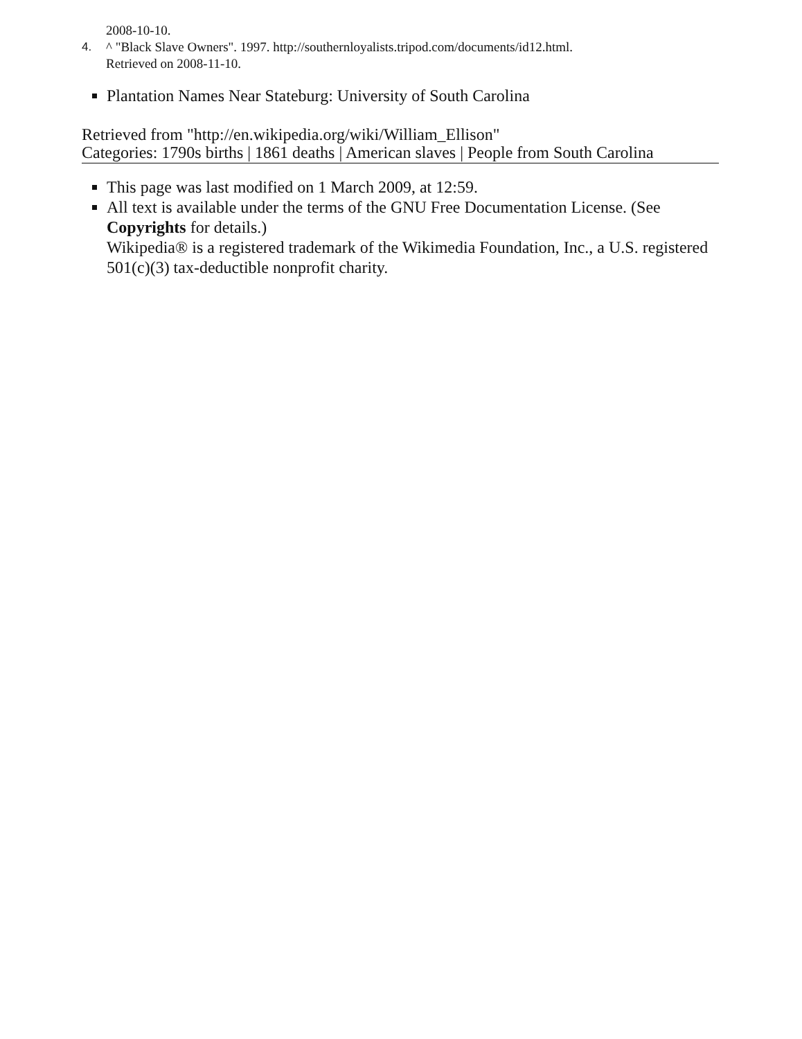2008-10-10.
4. ^ "Black Slave Owners". 1997. http://southernloyalists.tripod.com/documents/id12.html.
Retrieved on 2008-11-10.
Plantation Names Near Stateburg: University of South Carolina
Retrieved from "http://en.wikipedia.org/wiki/William_Ellison"
Categories: 1790s births | 1861 deaths | American slaves | People from South Carolina
This page was last modified on 1 March 2009, at 12:59.
All text is available under the terms of the GNU Free Documentation License. (See Copyrights for details.)
Wikipedia® is a registered trademark of the Wikimedia Foundation, Inc., a U.S. registered 501(c)(3) tax-deductible nonprofit charity.